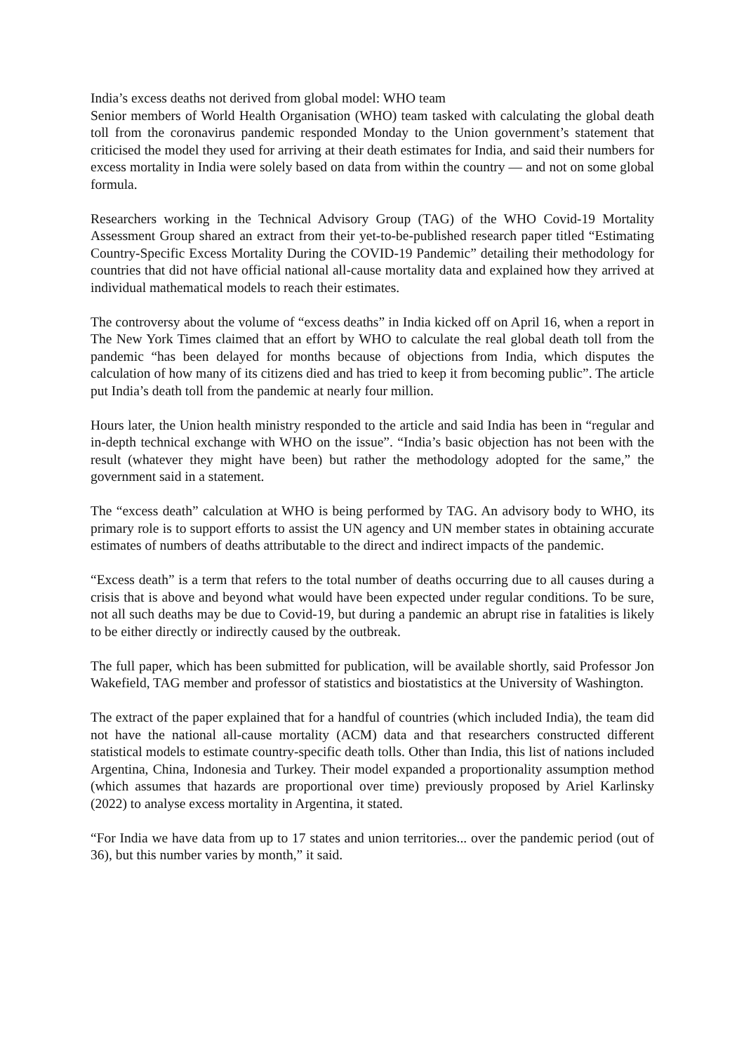India’s excess deaths not derived from global model: WHO team
Senior members of World Health Organisation (WHO) team tasked with calculating the global death toll from the coronavirus pandemic responded Monday to the Union government’s statement that criticised the model they used for arriving at their death estimates for India, and said their numbers for excess mortality in India were solely based on data from within the country — and not on some global formula.
Researchers working in the Technical Advisory Group (TAG) of the WHO Covid-19 Mortality Assessment Group shared an extract from their yet-to-be-published research paper titled “Estimating Country-Specific Excess Mortality During the COVID-19 Pandemic” detailing their methodology for countries that did not have official national all-cause mortality data and explained how they arrived at individual mathematical models to reach their estimates.
The controversy about the volume of “excess deaths” in India kicked off on April 16, when a report in The New York Times claimed that an effort by WHO to calculate the real global death toll from the pandemic “has been delayed for months because of objections from India, which disputes the calculation of how many of its citizens died and has tried to keep it from becoming public”. The article put India’s death toll from the pandemic at nearly four million.
Hours later, the Union health ministry responded to the article and said India has been in “regular and in-depth technical exchange with WHO on the issue”. “India’s basic objection has not been with the result (whatever they might have been) but rather the methodology adopted for the same,” the government said in a statement.
The “excess death” calculation at WHO is being performed by TAG. An advisory body to WHO, its primary role is to support efforts to assist the UN agency and UN member states in obtaining accurate estimates of numbers of deaths attributable to the direct and indirect impacts of the pandemic.
“Excess death” is a term that refers to the total number of deaths occurring due to all causes during a crisis that is above and beyond what would have been expected under regular conditions. To be sure, not all such deaths may be due to Covid-19, but during a pandemic an abrupt rise in fatalities is likely to be either directly or indirectly caused by the outbreak.
The full paper, which has been submitted for publication, will be available shortly, said Professor Jon Wakefield, TAG member and professor of statistics and biostatistics at the University of Washington.
The extract of the paper explained that for a handful of countries (which included India), the team did not have the national all-cause mortality (ACM) data and that researchers constructed different statistical models to estimate country-specific death tolls. Other than India, this list of nations included Argentina, China, Indonesia and Turkey. Their model expanded a proportionality assumption method (which assumes that hazards are proportional over time) previously proposed by Ariel Karlinsky (2022) to analyse excess mortality in Argentina, it stated.
“For India we have data from up to 17 states and union territories... over the pandemic period (out of 36), but this number varies by month,” it said.